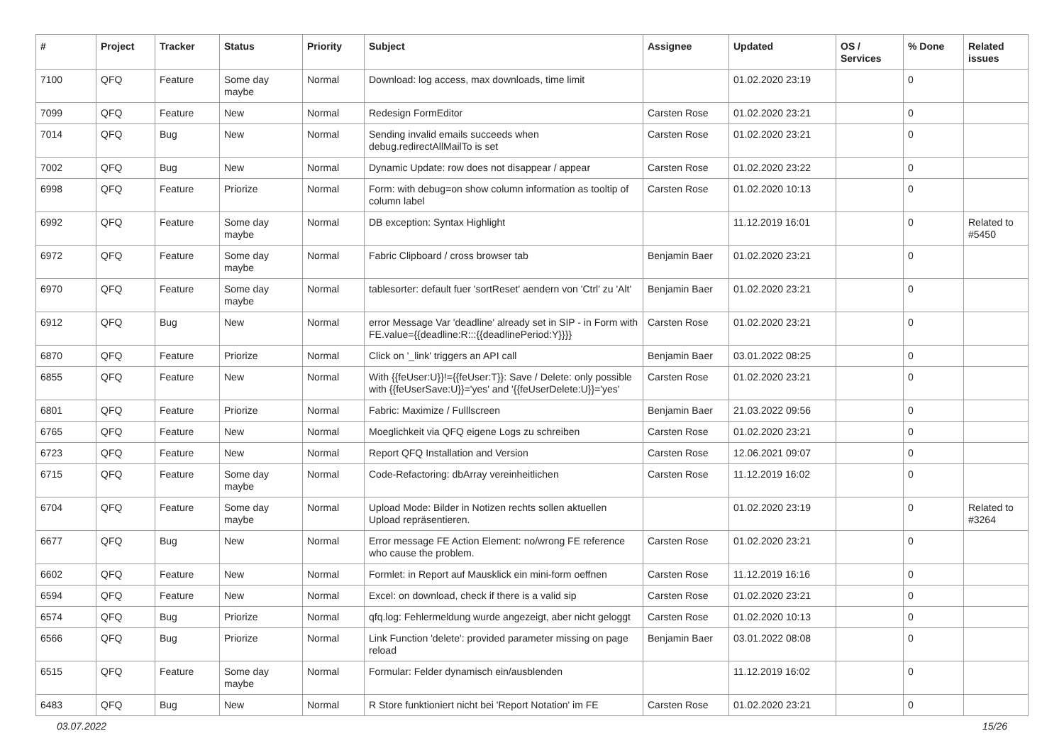| # | Project | Tracker | Status | Priority | Subject | Assignee | Updated | OS / Services | % Done | Related issues |
| --- | --- | --- | --- | --- | --- | --- | --- | --- | --- | --- |
| 7100 | QFQ | Feature | Some day maybe | Normal | Download: log access, max downloads, time limit | | 01.02.2020 23:19 | | 0 | |
| 7099 | QFQ | Feature | New | Normal | Redesign FormEditor | Carsten Rose | 01.02.2020 23:21 | | 0 | |
| 7014 | QFQ | Bug | New | Normal | Sending invalid emails succeeds when debug.redirectAllMailTo is set | Carsten Rose | 01.02.2020 23:21 | | 0 | |
| 7002 | QFQ | Bug | New | Normal | Dynamic Update: row does not disappear / appear | Carsten Rose | 01.02.2020 23:22 | | 0 | |
| 6998 | QFQ | Feature | Priorize | Normal | Form: with debug=on show column information as tooltip of column label | Carsten Rose | 01.02.2020 10:13 | | 0 | |
| 6992 | QFQ | Feature | Some day maybe | Normal | DB exception: Syntax Highlight | | 11.12.2019 16:01 | | 0 | Related to #5450 |
| 6972 | QFQ | Feature | Some day maybe | Normal | Fabric Clipboard / cross browser tab | Benjamin Baer | 01.02.2020 23:21 | | 0 | |
| 6970 | QFQ | Feature | Some day maybe | Normal | tablesorter: default fuer 'sortReset' aendern von 'Ctrl' zu 'Alt' | Benjamin Baer | 01.02.2020 23:21 | | 0 | |
| 6912 | QFQ | Bug | New | Normal | error Message Var 'deadline' already set in SIP - in Form with FE.value={{deadline:R:::{{deadlinePeriod:Y}}}} | Carsten Rose | 01.02.2020 23:21 | | 0 | |
| 6870 | QFQ | Feature | Priorize | Normal | Click on '_link' triggers an API call | Benjamin Baer | 03.01.2022 08:25 | | 0 | |
| 6855 | QFQ | Feature | New | Normal | With {{feUser:U}}!={{feUser:T}}: Save / Delete: only possible with {{feUserSave:U}}='yes' and '{{feUserDelete:U}}='yes' | Carsten Rose | 01.02.2020 23:21 | | 0 | |
| 6801 | QFQ | Feature | Priorize | Normal | Fabric: Maximize / Fulllscreen | Benjamin Baer | 21.03.2022 09:56 | | 0 | |
| 6765 | QFQ | Feature | New | Normal | Moeglichkeit via QFQ eigene Logs zu schreiben | Carsten Rose | 01.02.2020 23:21 | | 0 | |
| 6723 | QFQ | Feature | New | Normal | Report QFQ Installation and Version | Carsten Rose | 12.06.2021 09:07 | | 0 | |
| 6715 | QFQ | Feature | Some day maybe | Normal | Code-Refactoring: dbArray vereinheitlichen | Carsten Rose | 11.12.2019 16:02 | | 0 | |
| 6704 | QFQ | Feature | Some day maybe | Normal | Upload Mode: Bilder in Notizen rechts sollen aktuellen Upload repräsentieren. | | 01.02.2020 23:19 | | 0 | Related to #3264 |
| 6677 | QFQ | Bug | New | Normal | Error message FE Action Element: no/wrong FE reference who cause the problem. | Carsten Rose | 01.02.2020 23:21 | | 0 | |
| 6602 | QFQ | Feature | New | Normal | Formlet: in Report auf Mausklick ein mini-form oeffnen | Carsten Rose | 11.12.2019 16:16 | | 0 | |
| 6594 | QFQ | Feature | New | Normal | Excel: on download, check if there is a valid sip | Carsten Rose | 01.02.2020 23:21 | | 0 | |
| 6574 | QFQ | Bug | Priorize | Normal | qfq.log: Fehlermeldung wurde angezeigt, aber nicht geloggt | Carsten Rose | 01.02.2020 10:13 | | 0 | |
| 6566 | QFQ | Bug | Priorize | Normal | Link Function 'delete': provided parameter missing on page reload | Benjamin Baer | 03.01.2022 08:08 | | 0 | |
| 6515 | QFQ | Feature | Some day maybe | Normal | Formular: Felder dynamisch ein/ausblenden | | 11.12.2019 16:02 | | 0 | |
| 6483 | QFQ | Bug | New | Normal | R Store funktioniert nicht bei 'Report Notation' im FE | Carsten Rose | 01.02.2020 23:21 | | 0 | |
03.07.2022 15/26